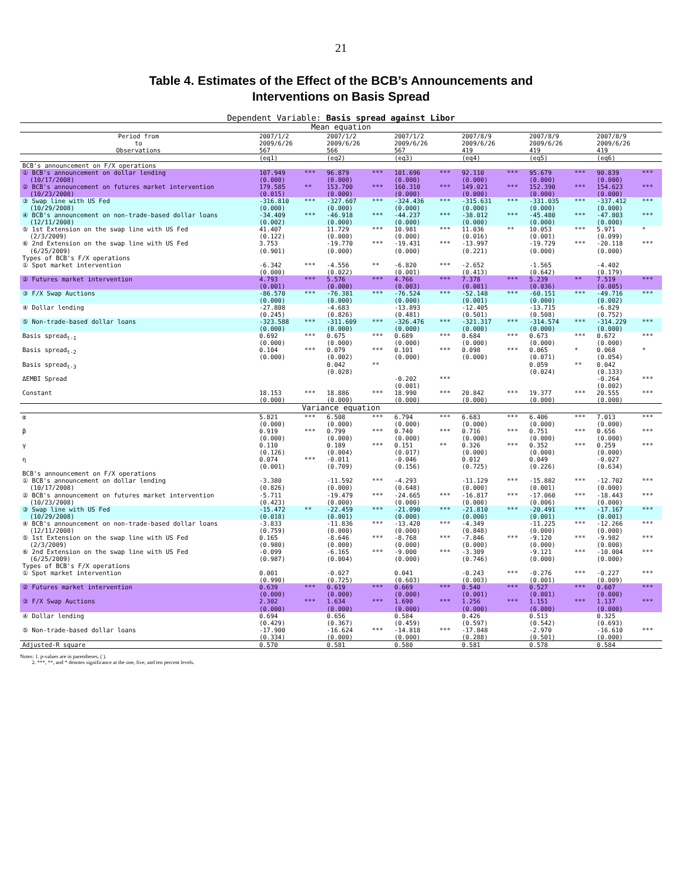21
Table 4. Estimates of the Effect of the BCB’s Announcements and
Interventions on Basis Spread
Dependent Variable: Basis spread against Libor
| Mean equation | | | | | | | | | | | | |
| Period from to Observations | 2007/1/2 2009/6/26 567 | | 2007/1/2 2009/6/26 566 | | 2007/1/2 2009/6/26 567 | | 2007/8/9 2009/6/26 419 | | 2007/8/9 2009/6/26 419 | | 2007/8/9 2009/6/26 419 | |
| | (eq1) | | (eq2) | | (eq3) | | (eq4) | | (eq5) | | (eq6) | |
| BCB's announcement on F/X operations | | | | | | | | | | | | |
| ① BCB's announcement on dollar lending (10/17/2008) | 107.949 (0.000) | *** | 96.879 (0.000) | *** | 101.696 (0.000) | *** | 92.110 (0.000) | *** | 95.679 (0.000) | *** | 90.839 (0.000) | *** |
| ② BCB's announcement on futures market intervention (10/23/2008) | 179.585 (0.015) | ** | 153.700 (0.000) | *** | 160.310 (0.000) | *** | 149.021 (0.000) | *** | 152.390 (0.000) | *** | 154.623 (0.000) | *** |
| ③ Swap line with US Fed (10/29/2008) | -316.810 (0.000) | *** | -327.607 (0.000) | *** | -324.436 (0.000) | *** | -315.631 (0.000) | *** | -331.035 (0.000) | *** | -337.412 (0.000) | *** |
| ④ BCB's announcement on non-trade-based dollar loans (12/11/2008) | -34.409 (0.002) | *** | -46.918 (0.000) | *** | -44.237 (0.000) | *** | -38.012 (0.000) | *** | -45.480 (0.000) | *** | -47.803 (0.000) | *** |
| ⑤ 1st Extension on the swap line with US Fed (2/3/2009) | 41.407 (0.122) | | 11.729 (0.000) | *** | 10.981 (0.000) | *** | 11.036 (0.016) | ** | 10.053 (0.001) | *** | 5.971 (0.099) | * |
| ⑥ 2nd Extension on the swap line with US Fed (6/25/2009) | 3.753 (0.901) | | -19.770 (0.000) | *** | -19.431 (0.000) | *** | -13.997 (0.221) | | -19.729 (0.000) | *** | -20.118 (0.000) | *** |
| Types of BCB's F/X operations | | | | | | | | | | | | |
| ① Spot market intervention | -6.342 (0.000) | *** | -4.556 (0.022) | ** | -6.820 (0.001) | *** | -2.652 (0.413) | | -1.565 (0.642) | | -4.402 (0.179) | |
| ② Futures market intervention | 4.793 (0.001) | *** | 5.576 (0.000) | *** | 4.766 (0.003) | *** | 7.378 (0.001) | *** | 5.239 (0.036) | ** | 7.519 (0.005) | *** |
| ③ F/X Swap Auctions | -86.570 (0.000) | *** | -76.381 (0.000) | *** | -76.524 (0.000) | *** | -52.148 (0.001) | *** | -60.151 (0.000) | *** | -49.716 (0.002) | *** |
| ④ Dollar lending | -27.808 (0.245) | | -4.683 (0.826) | | -13.893 (0.481) | | -12.405 (0.501) | | -13.715 (0.508) | | -6.829 (0.752) | |
| ⑤ Non-trade-based dollar loans | -323.588 (0.000) | *** | -311.609 (0.000) | *** | -326.476 (0.000) | *** | -321.317 (0.000) | *** | -314.574 (0.000) | *** | -314.229 (0.000) | *** |
| Basis spread<sub>t-1</sub> | 0.692 (0.000) | *** | 0.675 (0.000) | *** | 0.689 (0.000) | *** | 0.684 (0.000) | *** | 0.673 (0.000) | *** | 0.672 (0.000) | *** |
| Basis spread<sub>t-2</sub> | 0.104 (0.000) | *** | 0.079 (0.002) | *** | 0.101 (0.000) | *** | 0.098 (0.000) | *** | 0.065 (0.071) | * | 0.068 (0.054) | * |
| Basis spread<sub>t-3</sub> | | | 0.042 (0.028) | ** | | | | | 0.059 (0.024) | ** | 0.042 (0.133) | |
| ΔEMBI Spread | | | | | -0.202 (0.001) | *** | | | | | -0.264 (0.002) | *** |
| Constant | 18.153 (0.000) | *** | 18.886 (0.000) | *** | 18.990 (0.000) | *** | 20.842 (0.000) | *** | 19.377 (0.000) | *** | 20.555 (0.000) | *** |
| Variance equation | | | | | | | | | | | | |
| α | 5.821 (0.000) | *** | 6.508 (0.000) | *** | 6.794 (0.000) | *** | 6.683 (0.000) | *** | 6.406 (0.000) | *** | 7.013 (0.000) | *** |
| β | 0.919 (0.000) | *** | 0.799 (0.000) | *** | 0.740 (0.000) | *** | 0.716 (0.000) | *** | 0.751 (0.000) | *** | 0.656 (0.000) | *** |
| γ | 0.110 (0.126) | | 0.189 (0.004) | *** | 0.151 (0.017) | ** | 0.326 (0.000) | *** | 0.352 (0.000) | *** | 0.259 (0.000) | *** |
| η | 0.074 (0.001) | *** | -0.011 (0.709) | | -0.046 (0.156) | | 0.012 (0.725) | | 0.049 (0.226) | | -0.027 (0.634) | |
| BCB's announcement on F/X operations | | | | | | | | | | | | |
| ① BCB's announcement on dollar lending (10/17/2008) | -3.380 (0.826) | | -11.592 (0.000) | *** | -4.293 (0.648) | | -11.129 (0.000) | *** | -15.882 (0.001) | *** | -12.702 (0.000) | *** |
| ② BCB's announcement on futures market intervention (10/23/2008) | -5.711 (0.423) | | -19.479 (0.000) | *** | -24.665 (0.000) | *** | -16.817 (0.000) | *** | -17.060 (0.006) | *** | -18.443 (0.000) | *** |
| ③ Swap line with US Fed (10/29/2008) | -15.472 (0.018) | ** | -22.459 (0.001) | *** | -21.090 (0.000) | *** | -21.810 (0.000) | *** | -20.491 (0.001) | *** | -17.167 (0.001) | *** |
| ④ BCB's announcement on non-trade-based dollar loans (12/11/2008) | -3.833 (0.759) | | -11.836 (0.000) | *** | -13.420 (0.000) | *** | -4.349 (0.848) | | -11.225 (0.000) | *** | -12.266 (0.000) | *** |
| ⑤ 1st Extension on the swap line with US Fed (2/3/2009) | 0.165 (0.980) | | -8.646 (0.000) | *** | -8.768 (0.000) | *** | -7.846 (0.000) | *** | -9.120 (0.000) | *** | -9.982 (0.000) | *** |
| ⑥ 2nd Extension on the swap line with US Fed (6/25/2009) | -0.099 (0.987) | | -6.165 (0.004) | *** | -9.000 (0.000) | *** | -3.309 (0.746) | | -9.121 (0.000) | *** | -10.004 (0.000) | *** |
| Types of BCB's F/X operations | | | | | | | | | | | | |
| ① Spot market intervention | 0.001 (0.990) | | -0.027 (0.725) | | 0.041 (0.603) | | -0.243 (0.003) | *** | -0.276 (0.001) | *** | -0.227 (0.009) | *** |
| ② Futures market intervention | 0.639 (0.000) | *** | 0.619 (0.000) | *** | 0.669 (0.000) | *** | 0.540 (0.001) | *** | 0.527 (0.001) | *** | 0.607 (0.000) | *** |
| ③ F/X Swap Auctions | 2.302 (0.000) | *** | 1.634 (0.000) | *** | 1.690 (0.000) | *** | 1.256 (0.000) | *** | 1.151 (0.000) | *** | 1.137 (0.000) | *** |
| ④ Dollar lending | 0.694 (0.429) | | 0.656 (0.367) | | 0.584 (0.459) | | 0.426 (0.597) | | 0.513 (0.542) | | 0.325 (0.693) | |
| ⑤ Non-trade-based dollar loans | -17.900 (0.334) | | -16.624 (0.000) | *** | -14.818 (0.000) | *** | -17.848 (0.288) | | -2.970 (0.501) | | -16.610 (0.000) | *** |
| Adjusted-R square | 0.570 | | 0.581 | | 0.580 | | 0.581 | | 0.578 | | 0.584 | |
Notes: 1. p-values are in parentheses, ( ).
2. ***, **, and * denotes significance at the one, five, and ten percent levels.